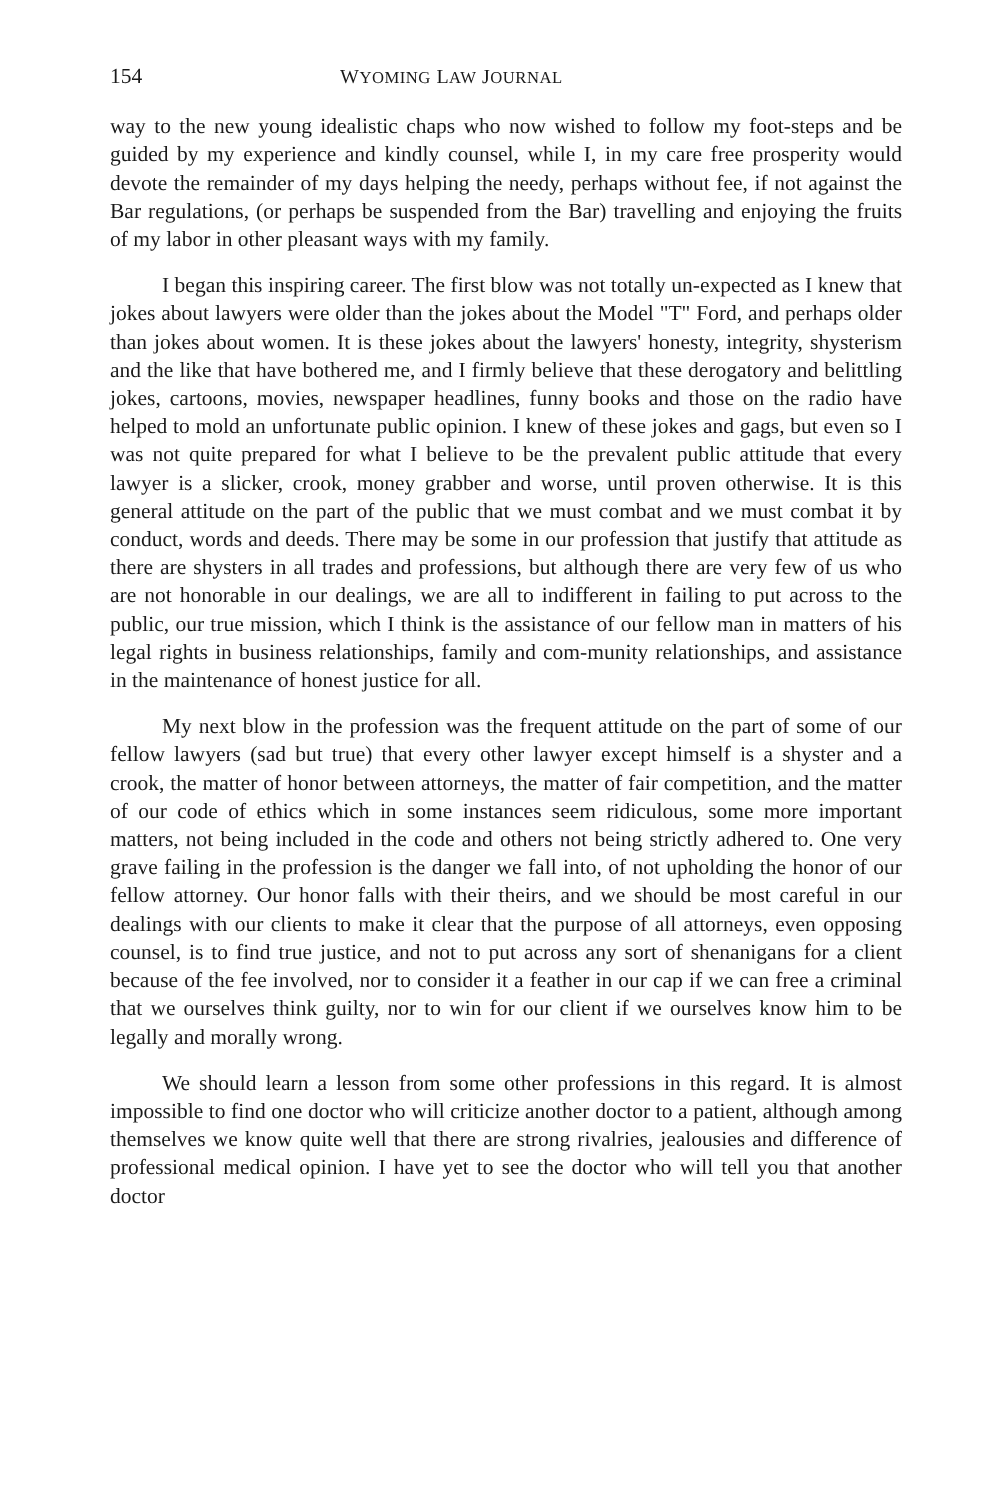154 WYOMING LAW JOURNAL
way to the new young idealistic chaps who now wished to follow my foot-steps and be guided by my experience and kindly counsel, while I, in my care free prosperity would devote the remainder of my days helping the needy, perhaps without fee, if not against the Bar regulations, (or perhaps be suspended from the Bar) travelling and enjoying the fruits of my labor in other pleasant ways with my family.
I began this inspiring career. The first blow was not totally un-expected as I knew that jokes about lawyers were older than the jokes about the Model "T" Ford, and perhaps older than jokes about women. It is these jokes about the lawyers' honesty, integrity, shysterism and the like that have bothered me, and I firmly believe that these derogatory and belittling jokes, cartoons, movies, newspaper headlines, funny books and those on the radio have helped to mold an unfortunate public opinion. I knew of these jokes and gags, but even so I was not quite prepared for what I believe to be the prevalent public attitude that every lawyer is a slicker, crook, money grabber and worse, until proven otherwise. It is this general attitude on the part of the public that we must combat and we must combat it by conduct, words and deeds. There may be some in our profession that justify that attitude as there are shysters in all trades and professions, but although there are very few of us who are not honorable in our dealings, we are all to indifferent in failing to put across to the public, our true mission, which I think is the assistance of our fellow man in matters of his legal rights in business relationships, family and com-munity relationships, and assistance in the maintenance of honest justice for all.
My next blow in the profession was the frequent attitude on the part of some of our fellow lawyers (sad but true) that every other lawyer except himself is a shyster and a crook, the matter of honor between attorneys, the matter of fair competition, and the matter of our code of ethics which in some instances seem ridiculous, some more important matters, not being included in the code and others not being strictly adhered to. One very grave failing in the profession is the danger we fall into, of not upholding the honor of our fellow attorney. Our honor falls with their theirs, and we should be most careful in our dealings with our clients to make it clear that the purpose of all attorneys, even opposing counsel, is to find true justice, and not to put across any sort of shenanigans for a client because of the fee involved, nor to consider it a feather in our cap if we can free a criminal that we ourselves think guilty, nor to win for our client if we ourselves know him to be legally and morally wrong.
We should learn a lesson from some other professions in this regard. It is almost impossible to find one doctor who will criticize another doctor to a patient, although among themselves we know quite well that there are strong rivalries, jealousies and difference of professional medical opinion. I have yet to see the doctor who will tell you that another doctor